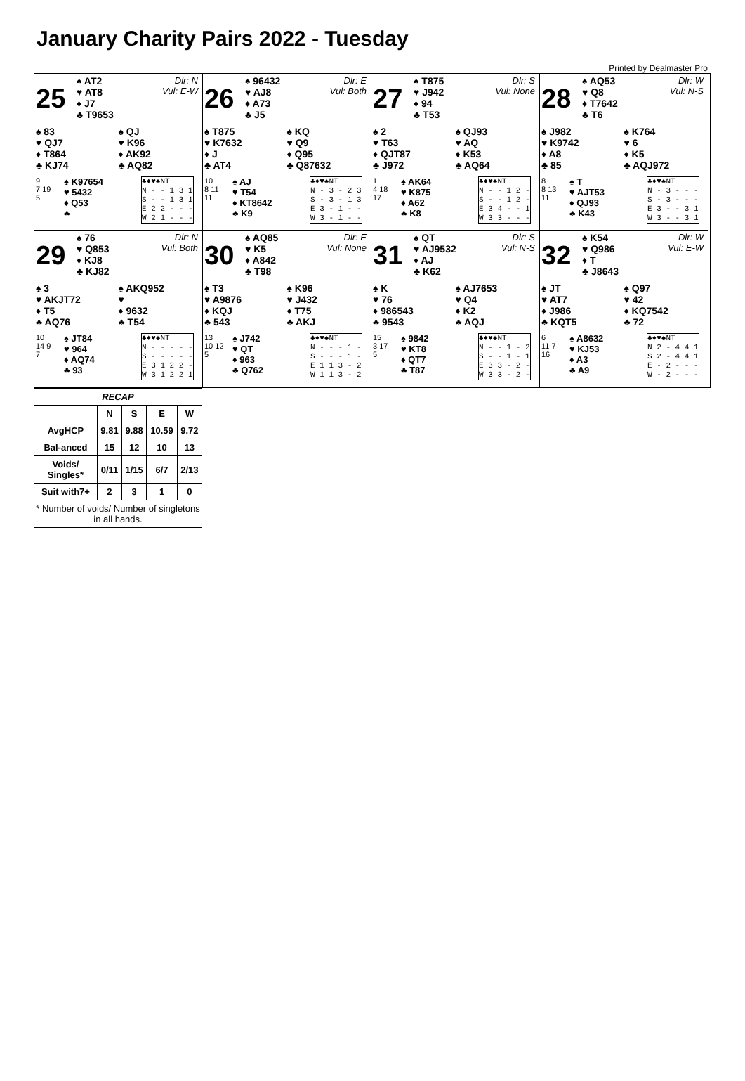January Charity Pairs 2022 - Tuesday
Printed by Dealmaster Pro
25
♠ AT2
♥ AT8
♦ J7
♣ T9653
Dlr: N
Vul: E-W
♠ 83
♥ QJ7
♦ T864
♣ KJ74
♠ QJ
♥ K96
♦ AK92
♣ AQ82
9
7 19
5
♠ K97654
♥ 5432
♦ Q53
♣
♣♦♥♠NT
N - - 1 3 1
S - - 1 3 1
E 2 2 - - -
W 2 1 - - -
26
♠ 96432
♥ AJ8
♦ A73
♣ J5
Dlr: E
Vul: Both
♠ T875
♥ K7632
♦ J
♣ AT4
♠ KQ
♥ Q9
♦ Q95
♣ Q87632
10
8 11
11
♠ AJ
♥ T54
♦ KT8642
♣ K9
♣♦♥♠NT
N - 3 - 2 3
S - 3 - 1 3
E 3 - 1 - -
W 3 - 1 - -
27
♠ T875
♥ J942
♦ 94
♣ T53
Dlr: S
Vul: None
♠ 2
♥ T63
♦ QJT87
♣ J972
♠ QJ93
♥ AQ
♦ K53
♣ AQ64
1
4 18
17
♠ AK64
♥ K875
♦ A62
♣ K8
♣♦♥♠NT
N - - 1 2 -
S - - 1 2 -
E 3 4 - - 1
W 3 3 - - -
28
♠ AQ53
♥ Q8
♦ T7642
♣ T6
Dlr: W
Vul: N-S
♠ J982
♥ K9742
♦ A8
♣ 85
♠ K764
♥ 6
♦ K5
♣ AQJ972
8
8 13
11
♠ T
♥ AJT53
♦ QJ93
♣ K43
♣♦♥♠NT
N - 3 - - -
S - 3 - - -
E 3 - - 3 1
W 3 - - 3 1
29
♠ 76
♥ Q853
♦ KJ8
♣ KJ82
Dlr: N
Vul: Both
♠ 3
♥ AKJT72
♦ T5
♣ AQ76
♠ AKQ952
♥
♦ 9632
♣ T54
10
14 9
7
♠ JT84
♥ 964
♦ AQ74
♣ 93
♣♦♥♠NT
N - - - - -
S - - - - -
E 3 1 2 2 -
W 3 1 2 2 1
30
♠ AQ85
♥ K5
♦ A842
♣ T98
Dlr: E
Vul: None
♠ T3
♥ A9876
♦ KQJ
♣ 543
♠ K96
♥ J432
♦ T75
♣ AKJ
13
10 12
5
♠ J742
♥ QT
♦ 963
♣ Q762
♣♦♥♠NT
N - - - 1 -
S - - - 1 -
E 1 1 3 - 2
W 1 1 3 - 2
31
♠ QT
♥ AJ9532
♦ AJ
♣ K62
Dlr: S
Vul: N-S
♠ K
♥ 76
♦ 986543
♣ 9543
♠ AJ7653
♥ Q4
♦ K2
♣ AQJ
15
3 17
5
♠ 9842
♥ KT8
♦ QT7
♣ T87
♣♦♥♠NT
N - - 1 - 2
S - - 1 - 1
E 3 3 - 2 -
W 3 3 - 2 -
32
♠ K54
♥ Q986
♦ T
♣ J8643
Dlr: W
Vul: E-W
♠ JT
♥ AT7
♦ J986
♣ KQT5
♠ Q97
♥ 42
♦ KQ7542
♣ 72
6
11 7
16
♠ A8632
♥ KJ53
♦ A3
♣ A9
♣♦♥♠NT
N 2 - 4 4 1
S 2 - 4 4 1
E - 2 - - -
W - 2 - - -
| RECAP | | | | |
| --- | --- | --- | --- | --- |
| | N | S | E | W |
| AvgHCP | 9.81 | 9.88 | 10.59 | 9.72 |
| Bal-anced | 15 | 12 | 10 | 13 |
| Voids/ Singles* | 0/11 | 1/15 | 6/7 | 2/13 |
| Suit with7+ | 2 | 3 | 1 | 0 |
| * Number of voids/ Number of singletons in all hands. | | | | |